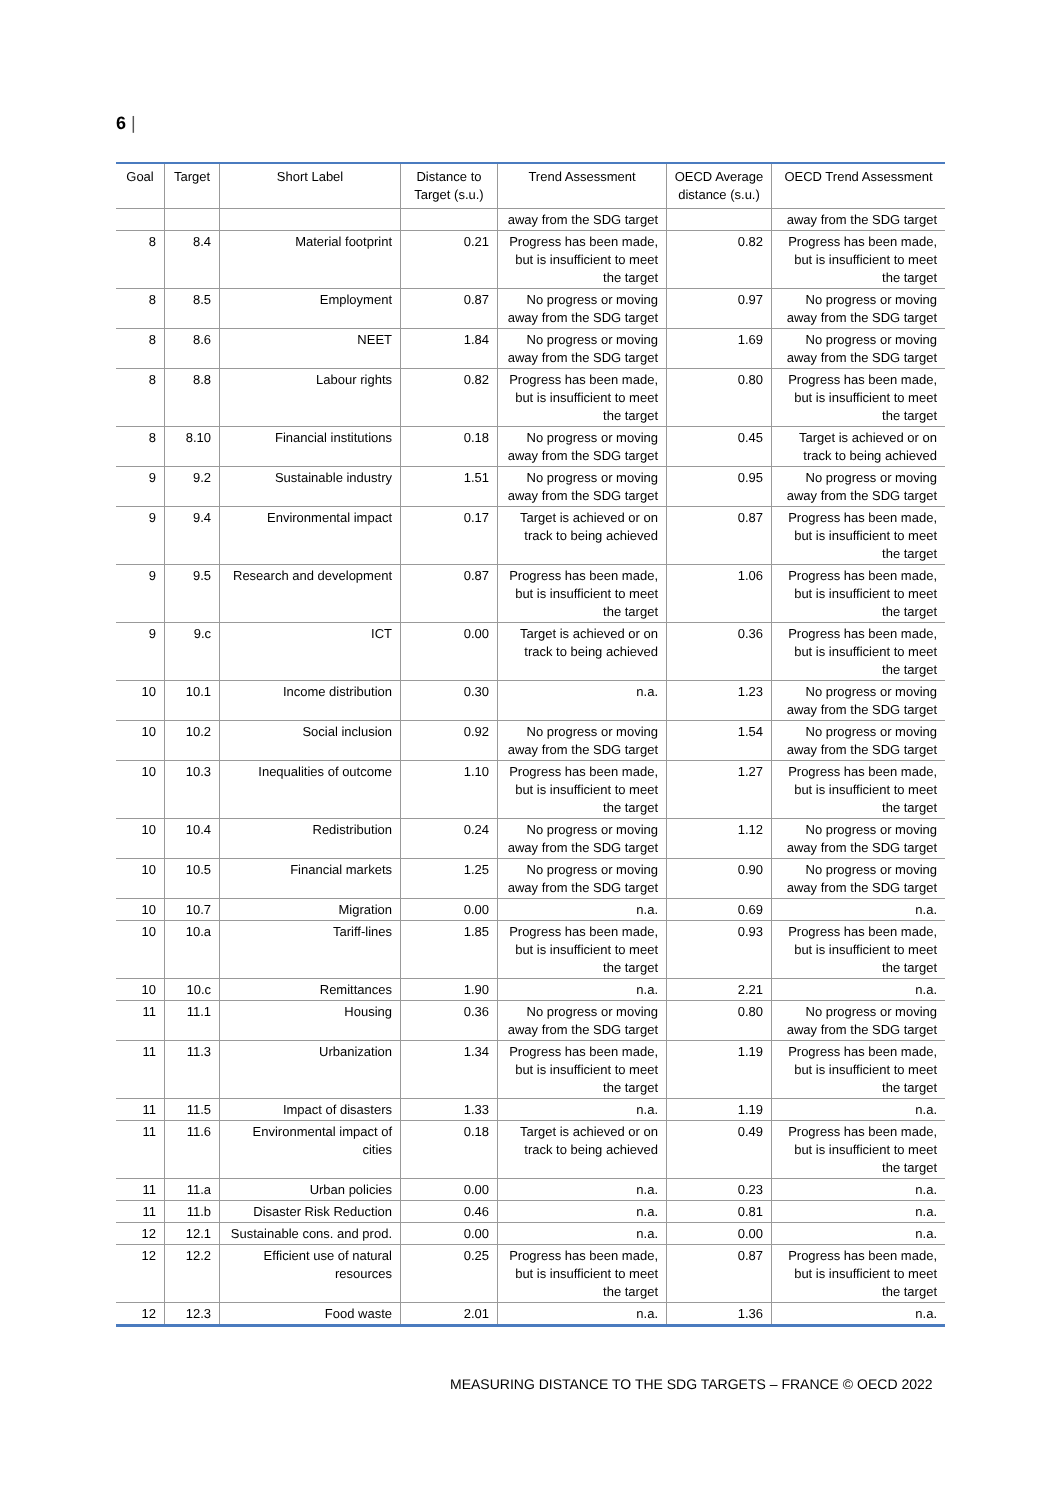6 |
| Goal | Target | Short Label | Distance to Target (s.u.) | Trend Assessment | OECD Average distance (s.u.) | OECD Trend Assessment |
| --- | --- | --- | --- | --- | --- | --- |
| | | | | away from the SDG target | | away from the SDG target |
| 8 | 8.4 | Material footprint | 0.21 | Progress has been made, but is insufficient to meet the target | 0.82 | Progress has been made, but is insufficient to meet the target |
| 8 | 8.5 | Employment | 0.87 | No progress or moving away from the SDG target | 0.97 | No progress or moving away from the SDG target |
| 8 | 8.6 | NEET | 1.84 | No progress or moving away from the SDG target | 1.69 | No progress or moving away from the SDG target |
| 8 | 8.8 | Labour rights | 0.82 | Progress has been made, but is insufficient to meet the target | 0.80 | Progress has been made, but is insufficient to meet the target |
| 8 | 8.10 | Financial institutions | 0.18 | No progress or moving away from the SDG target | 0.45 | Target is achieved or on track to being achieved |
| 9 | 9.2 | Sustainable industry | 1.51 | No progress or moving away from the SDG target | 0.95 | No progress or moving away from the SDG target |
| 9 | 9.4 | Environmental impact | 0.17 | Target is achieved or on track to being achieved | 0.87 | Progress has been made, but is insufficient to meet the target |
| 9 | 9.5 | Research and development | 0.87 | Progress has been made, but is insufficient to meet the target | 1.06 | Progress has been made, but is insufficient to meet the target |
| 9 | 9.c | ICT | 0.00 | Target is achieved or on track to being achieved | 0.36 | Progress has been made, but is insufficient to meet the target |
| 10 | 10.1 | Income distribution | 0.30 | n.a. | 1.23 | No progress or moving away from the SDG target |
| 10 | 10.2 | Social inclusion | 0.92 | No progress or moving away from the SDG target | 1.54 | No progress or moving away from the SDG target |
| 10 | 10.3 | Inequalities of outcome | 1.10 | Progress has been made, but is insufficient to meet the target | 1.27 | Progress has been made, but is insufficient to meet the target |
| 10 | 10.4 | Redistribution | 0.24 | No progress or moving away from the SDG target | 1.12 | No progress or moving away from the SDG target |
| 10 | 10.5 | Financial markets | 1.25 | No progress or moving away from the SDG target | 0.90 | No progress or moving away from the SDG target |
| 10 | 10.7 | Migration | 0.00 | n.a. | 0.69 | n.a. |
| 10 | 10.a | Tariff-lines | 1.85 | Progress has been made, but is insufficient to meet the target | 0.93 | Progress has been made, but is insufficient to meet the target |
| 10 | 10.c | Remittances | 1.90 | n.a. | 2.21 | n.a. |
| 11 | 11.1 | Housing | 0.36 | No progress or moving away from the SDG target | 0.80 | No progress or moving away from the SDG target |
| 11 | 11.3 | Urbanization | 1.34 | Progress has been made, but is insufficient to meet the target | 1.19 | Progress has been made, but is insufficient to meet the target |
| 11 | 11.5 | Impact of disasters | 1.33 | n.a. | 1.19 | n.a. |
| 11 | 11.6 | Environmental impact of cities | 0.18 | Target is achieved or on track to being achieved | 0.49 | Progress has been made, but is insufficient to meet the target |
| 11 | 11.a | Urban policies | 0.00 | n.a. | 0.23 | n.a. |
| 11 | 11.b | Disaster Risk Reduction | 0.46 | n.a. | 0.81 | n.a. |
| 12 | 12.1 | Sustainable cons. and prod. | 0.00 | n.a. | 0.00 | n.a. |
| 12 | 12.2 | Efficient use of natural resources | 0.25 | Progress has been made, but is insufficient to meet the target | 0.87 | Progress has been made, but is insufficient to meet the target |
| 12 | 12.3 | Food waste | 2.01 | n.a. | 1.36 | n.a. |
MEASURING DISTANCE TO THE SDG TARGETS – FRANCE © OECD 2022